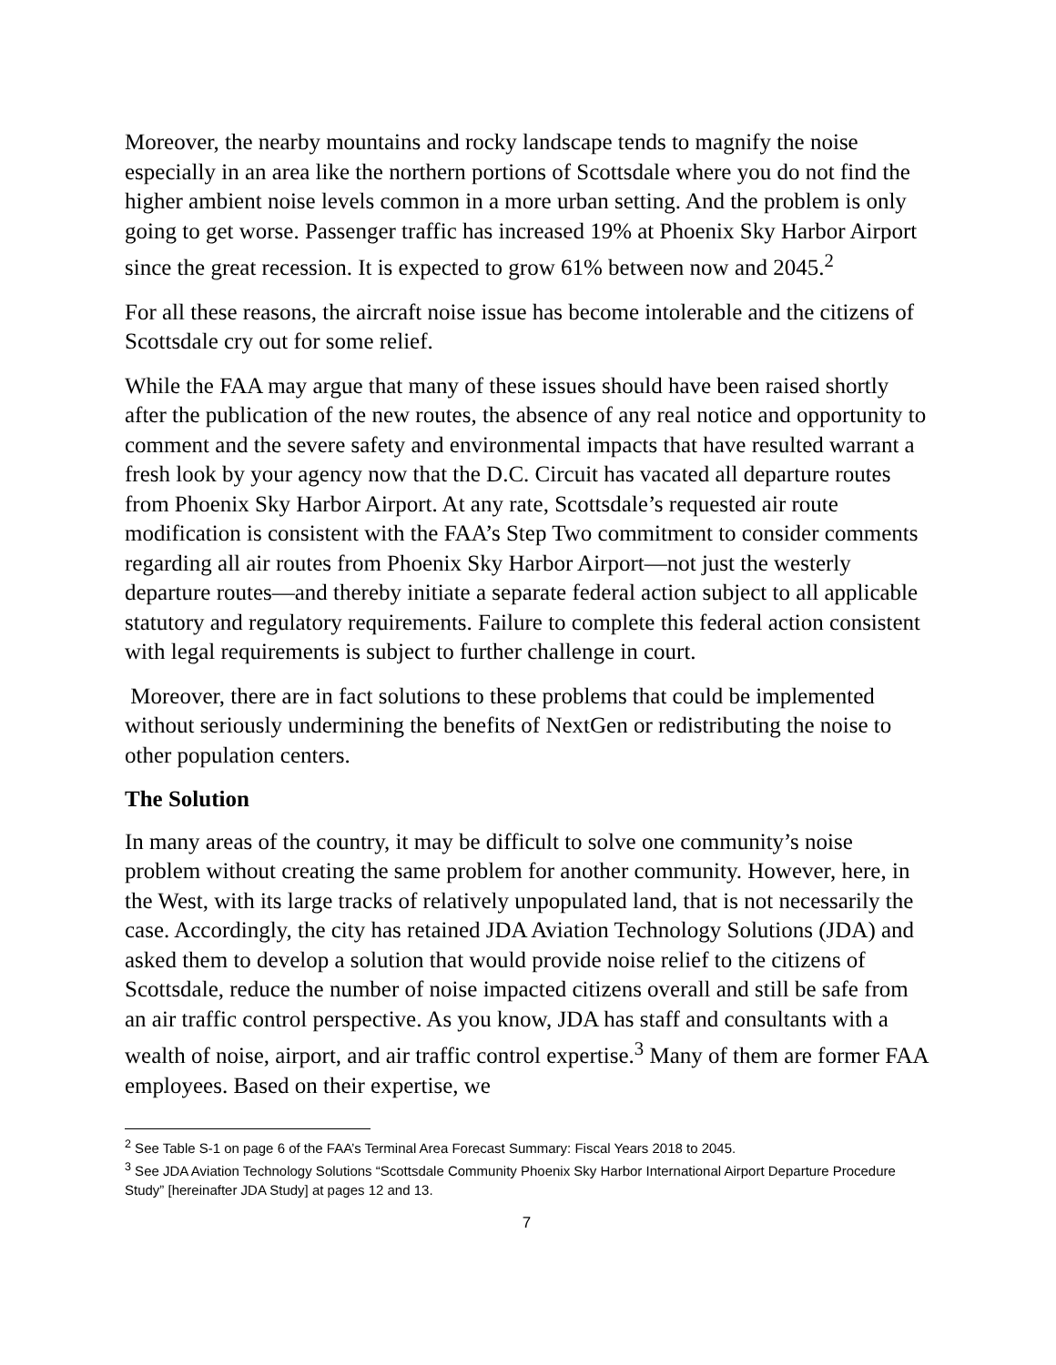Moreover, the nearby mountains and rocky landscape tends to magnify the noise especially in an area like the northern portions of Scottsdale where you do not find the higher ambient noise levels common in a more urban setting. And the problem is only going to get worse. Passenger traffic has increased 19% at Phoenix Sky Harbor Airport since the great recession. It is expected to grow 61% between now and 2045.<sup>2</sup>
For all these reasons, the aircraft noise issue has become intolerable and the citizens of Scottsdale cry out for some relief.
While the FAA may argue that many of these issues should have been raised shortly after the publication of the new routes, the absence of any real notice and opportunity to comment and the severe safety and environmental impacts that have resulted warrant a fresh look by your agency now that the D.C. Circuit has vacated all departure routes from Phoenix Sky Harbor Airport. At any rate, Scottsdale’s requested air route modification is consistent with the FAA’s Step Two commitment to consider comments regarding all air routes from Phoenix Sky Harbor Airport—not just the westerly departure routes—and thereby initiate a separate federal action subject to all applicable statutory and regulatory requirements. Failure to complete this federal action consistent with legal requirements is subject to further challenge in court.
Moreover, there are in fact solutions to these problems that could be implemented without seriously undermining the benefits of NextGen or redistributing the noise to other population centers.
The Solution
In many areas of the country, it may be difficult to solve one community’s noise problem without creating the same problem for another community. However, here, in the West, with its large tracks of relatively unpopulated land, that is not necessarily the case. Accordingly, the city has retained JDA Aviation Technology Solutions (JDA) and asked them to develop a solution that would provide noise relief to the citizens of Scottsdale, reduce the number of noise impacted citizens overall and still be safe from an air traffic control perspective. As you know, JDA has staff and consultants with a wealth of noise, airport, and air traffic control expertise.<sup>3</sup> Many of them are former FAA employees. Based on their expertise, we
<sup>2</sup> See Table S-1 on page 6 of the FAA’s Terminal Area Forecast Summary: Fiscal Years 2018 to 2045.
<sup>3</sup> See JDA Aviation Technology Solutions “Scottsdale Community Phoenix Sky Harbor International Airport Departure Procedure Study” [hereinafter JDA Study] at pages 12 and 13.
7